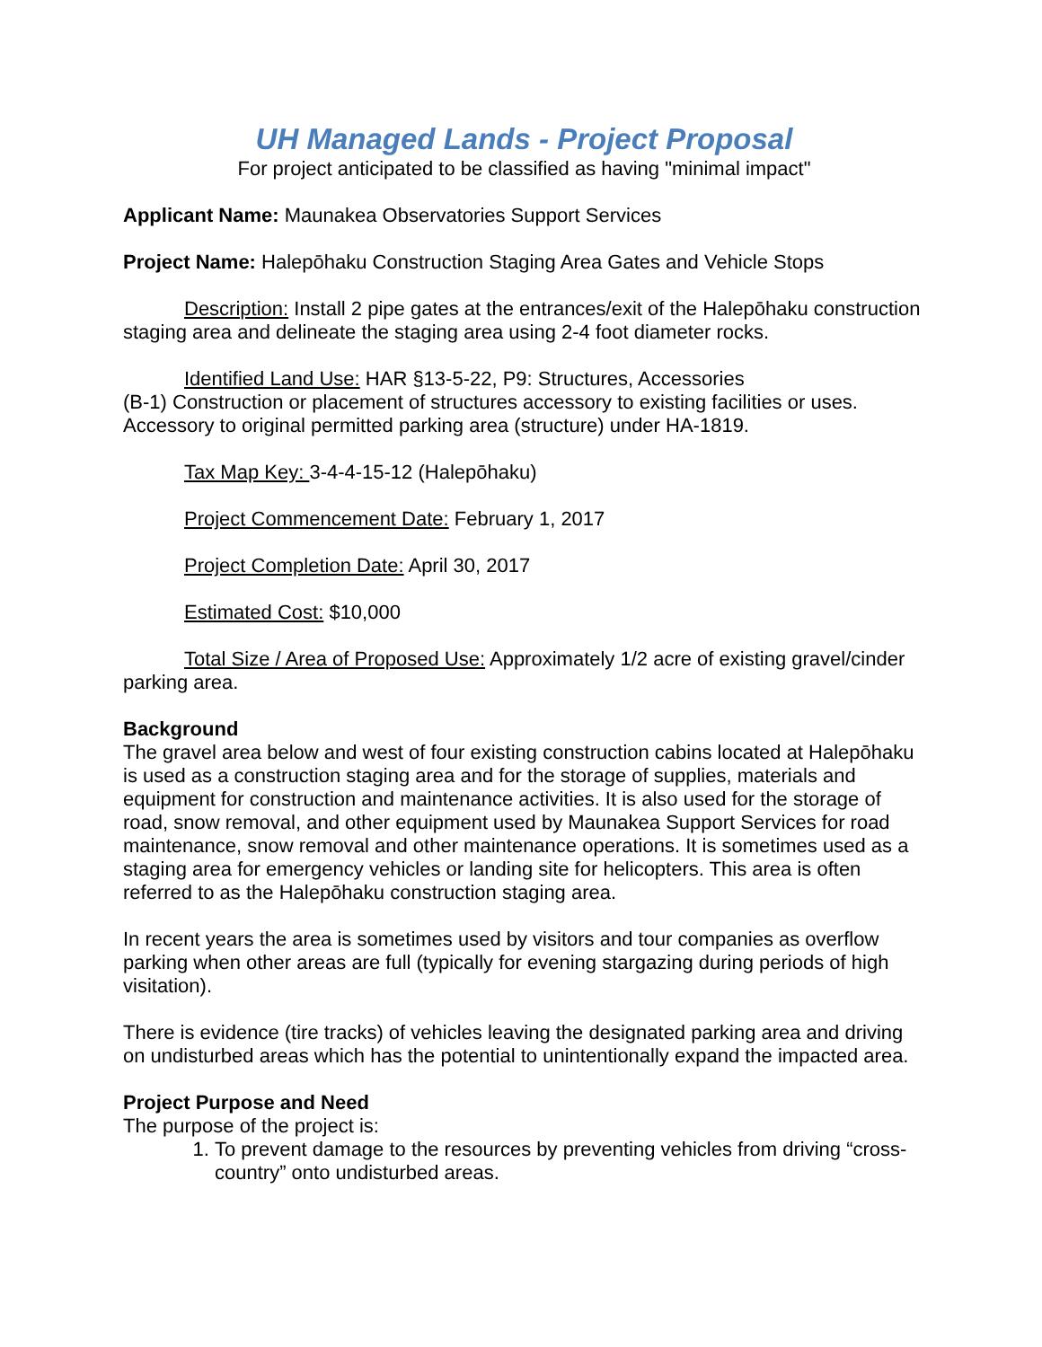UH Managed Lands - Project Proposal
For project anticipated to be classified as having "minimal impact"
Applicant Name: Maunakea Observatories Support Services
Project Name: Halepōhaku Construction Staging Area Gates and Vehicle Stops
Description: Install 2 pipe gates at the entrances/exit of the Halepōhaku construction staging area and delineate the staging area using 2-4 foot diameter rocks.
Identified Land Use: HAR §13-5-22, P9: Structures, Accessories
(B-1) Construction or placement of structures accessory to existing facilities or uses. Accessory to original permitted parking area (structure) under HA-1819.
Tax Map Key: 3-4-4-15-12 (Halepōhaku)
Project Commencement Date: February 1, 2017
Project Completion Date: April 30, 2017
Estimated Cost: $10,000
Total Size / Area of Proposed Use: Approximately 1/2 acre of existing gravel/cinder parking area.
Background
The gravel area below and west of four existing construction cabins located at Halepōhaku is used as a construction staging area and for the storage of supplies, materials and equipment for construction and maintenance activities. It is also used for the storage of road, snow removal, and other equipment used by Maunakea Support Services for road maintenance, snow removal and other maintenance operations. It is sometimes used as a staging area for emergency vehicles or landing site for helicopters. This area is often referred to as the Halepōhaku construction staging area.
In recent years the area is sometimes used by visitors and tour companies as overflow parking when other areas are full (typically for evening stargazing during periods of high visitation).
There is evidence (tire tracks) of vehicles leaving the designated parking area and driving on undisturbed areas which has the potential to unintentionally expand the impacted area.
Project Purpose and Need
The purpose of the project is:
1. To prevent damage to the resources by preventing vehicles from driving “cross-country” onto undisturbed areas.